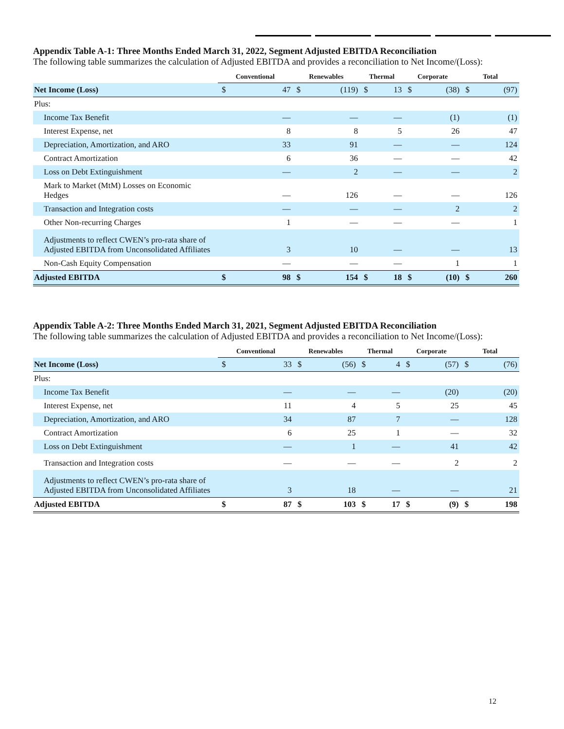Appendix Table A-1: Three Months Ended March 31, 2022, Segment Adjusted EBITDA Reconciliation
The following table summarizes the calculation of Adjusted EBITDA and provides a reconciliation to Net Income/(Loss):
| | Conventional | | Renewables | | Thermal | | Corporate | | Total | |
| --- | --- | --- | --- | --- | --- | --- | --- | --- | --- | --- |
| Net Income (Loss) | $ | 47 | $ | (119) | $ | 13 | $ | (38) | $ | (97) |
| Plus: | | | | | | | | | | |
| Income Tax Benefit | | — | | — | | — | | (1) | | (1) |
| Interest Expense, net | | 8 | | 8 | | 5 | | 26 | | 47 |
| Depreciation, Amortization, and ARO | | 33 | | 91 | | — | | — | | 124 |
| Contract Amortization | | 6 | | 36 | | — | | — | | 42 |
| Loss on Debt Extinguishment | | — | | 2 | | — | | — | | 2 |
| Mark to Market (MtM) Losses on Economic Hedges | | — | | 126 | | — | | — | | 126 |
| Transaction and Integration costs | | — | | — | | — | | 2 | | 2 |
| Other Non-recurring Charges | | 1 | | — | | — | | — | | 1 |
| Adjustments to reflect CWEN’s pro-rata share of Adjusted EBITDA from Unconsolidated Affiliates | | 3 | | 10 | | — | | — | | 13 |
| Non-Cash Equity Compensation | | — | | — | | — | | 1 | | 1 |
| Adjusted EBITDA | $ | 98 | $ | 154 | $ | 18 | $ | (10) | $ | 260 |
Appendix Table A-2: Three Months Ended March 31, 2021, Segment Adjusted EBITDA Reconciliation
The following table summarizes the calculation of Adjusted EBITDA and provides a reconciliation to Net Income/(Loss):
| | Conventional | | Renewables | | Thermal | | Corporate | | Total | |
| --- | --- | --- | --- | --- | --- | --- | --- | --- | --- | --- |
| Net Income (Loss) | $ | 33 | $ | (56) | $ | 4 | $ | (57) | $ | (76) |
| Plus: | | | | | | | | | | |
| Income Tax Benefit | | — | | — | | — | | (20) | | (20) |
| Interest Expense, net | | 11 | | 4 | | 5 | | 25 | | 45 |
| Depreciation, Amortization, and ARO | | 34 | | 87 | | 7 | | — | | 128 |
| Contract Amortization | | 6 | | 25 | | 1 | | — | | 32 |
| Loss on Debt Extinguishment | | — | | 1 | | — | | 41 | | 42 |
| Transaction and Integration costs | | — | | — | | — | | 2 | | 2 |
| Adjustments to reflect CWEN’s pro-rata share of Adjusted EBITDA from Unconsolidated Affiliates | | 3 | | 18 | | — | | — | | 21 |
| Adjusted EBITDA | $ | 87 | $ | 103 | $ | 17 | $ | (9) | $ | 198 |
12